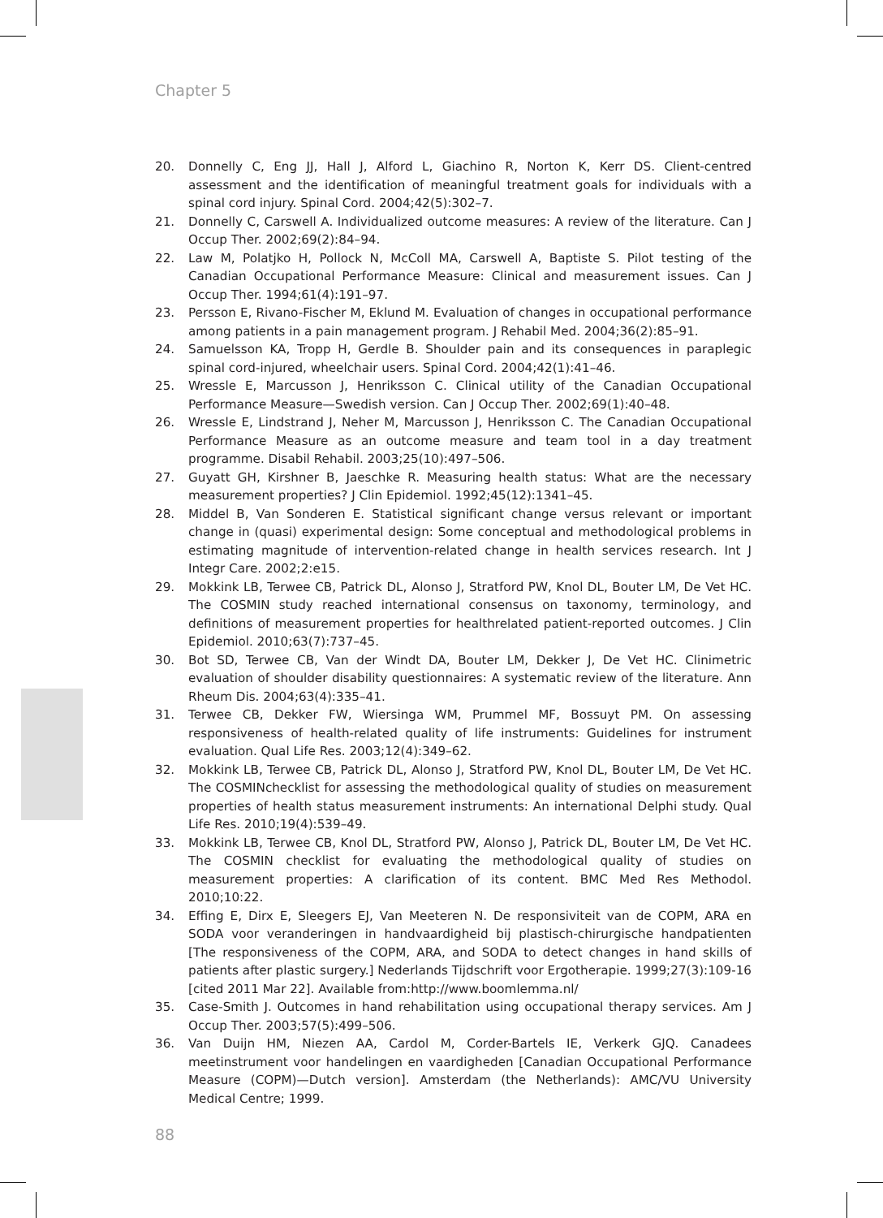Chapter 5
20. Donnelly C, Eng JJ, Hall J, Alford L, Giachino R, Norton K, Kerr DS. Client-centred assessment and the identification of meaningful treatment goals for individuals with a spinal cord injury. Spinal Cord. 2004;42(5):302–7.
21. Donnelly C, Carswell A. Individualized outcome measures: A review of the literature. Can J Occup Ther. 2002;69(2):84–94.
22. Law M, Polatjko H, Pollock N, McColl MA, Carswell A, Baptiste S. Pilot testing of the Canadian Occupational Performance Measure: Clinical and measurement issues. Can J Occup Ther. 1994;61(4):191–97.
23. Persson E, Rivano-Fischer M, Eklund M. Evaluation of changes in occupational performance among patients in a pain management program. J Rehabil Med. 2004;36(2):85–91.
24. Samuelsson KA, Tropp H, Gerdle B. Shoulder pain and its consequences in paraplegic spinal cord-injured, wheelchair users. Spinal Cord. 2004;42(1):41–46.
25. Wressle E, Marcusson J, Henriksson C. Clinical utility of the Canadian Occupational Performance Measure—Swedish version. Can J Occup Ther. 2002;69(1):40–48.
26. Wressle E, Lindstrand J, Neher M, Marcusson J, Henriksson C. The Canadian Occupational Performance Measure as an outcome measure and team tool in a day treatment programme. Disabil Rehabil. 2003;25(10):497–506.
27. Guyatt GH, Kirshner B, Jaeschke R. Measuring health status: What are the necessary measurement properties? J Clin Epidemiol. 1992;45(12):1341–45.
28. Middel B, Van Sonderen E. Statistical significant change versus relevant or important change in (quasi) experimental design: Some conceptual and methodological problems in estimating magnitude of intervention-related change in health services research. Int J Integr Care. 2002;2:e15.
29. Mokkink LB, Terwee CB, Patrick DL, Alonso J, Stratford PW, Knol DL, Bouter LM, De Vet HC. The COSMIN study reached international consensus on taxonomy, terminology, and definitions of measurement properties for healthrelated patient-reported outcomes. J Clin Epidemiol. 2010;63(7):737–45.
30. Bot SD, Terwee CB, Van der Windt DA, Bouter LM, Dekker J, De Vet HC. Clinimetric evaluation of shoulder disability questionnaires: A systematic review of the literature. Ann Rheum Dis. 2004;63(4):335–41.
31. Terwee CB, Dekker FW, Wiersinga WM, Prummel MF, Bossuyt PM. On assessing responsiveness of health-related quality of life instruments: Guidelines for instrument evaluation. Qual Life Res. 2003;12(4):349–62.
32. Mokkink LB, Terwee CB, Patrick DL, Alonso J, Stratford PW, Knol DL, Bouter LM, De Vet HC. The COSMINchecklist for assessing the methodological quality of studies on measurement properties of health status measurement instruments: An international Delphi study. Qual Life Res. 2010;19(4):539–49.
33. Mokkink LB, Terwee CB, Knol DL, Stratford PW, Alonso J, Patrick DL, Bouter LM, De Vet HC. The COSMIN checklist for evaluating the methodological quality of studies on measurement properties: A clarification of its content. BMC Med Res Methodol. 2010;10:22.
34. Effing E, Dirx E, Sleegers EJ, Van Meeteren N. De responsiviteit van de COPM, ARA en SODA voor veranderingen in handvaardigheid bij plastisch-chirurgische handpatienten [The responsiveness of the COPM, ARA, and SODA to detect changes in hand skills of patients after plastic surgery.] Nederlands Tijdschrift voor Ergotherapie. 1999;27(3):109-16 [cited 2011 Mar 22]. Available from:http://www.boomlemma.nl/
35. Case-Smith J. Outcomes in hand rehabilitation using occupational therapy services. Am J Occup Ther. 2003;57(5):499–506.
36. Van Duijn HM, Niezen AA, Cardol M, Corder-Bartels IE, Verkerk GJQ. Canadees meetinstrument voor handelingen en vaardigheden [Canadian Occupational Performance Measure (COPM)—Dutch version]. Amsterdam (the Netherlands): AMC/VU University Medical Centre; 1999.
88